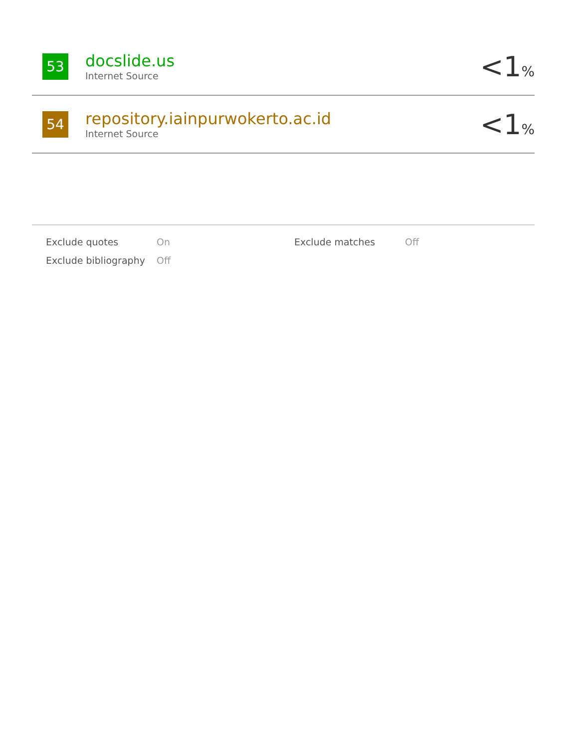53
docslide.us
Internet Source
<1%
54
repository.iainpurwokerto.ac.id
Internet Source
<1%
| Exclude quotes | On | Exclude matches | Off |
| Exclude bibliography | Off | | |